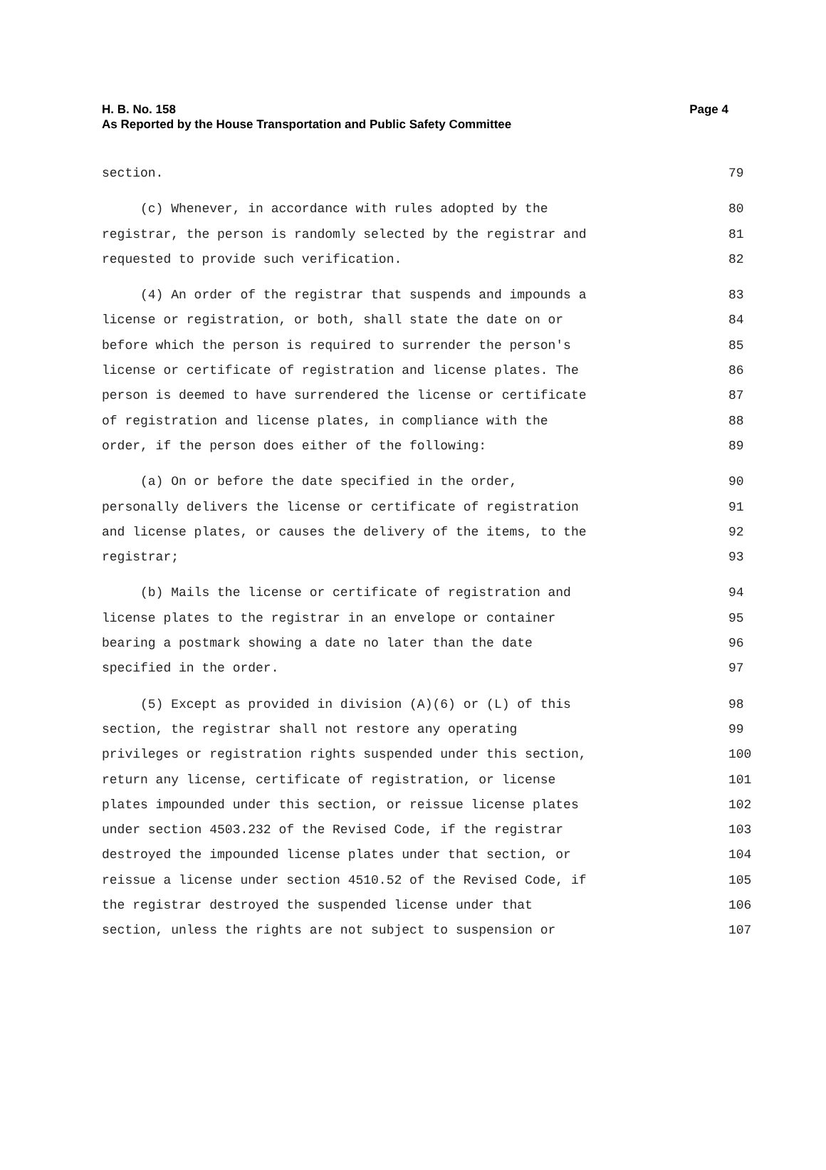Page 4 H. B. No. 158
As Reported by the House Transportation and Public Safety Committee
section. 79
(c) Whenever, in accordance with rules adopted by the 80
registrar, the person is randomly selected by the registrar and 81
requested to provide such verification. 82
(4) An order of the registrar that suspends and impounds a 83
license or registration, or both, shall state the date on or 84
before which the person is required to surrender the person's 85
license or certificate of registration and license plates. The 86
person is deemed to have surrendered the license or certificate 87
of registration and license plates, in compliance with the 88
order, if the person does either of the following: 89
(a) On or before the date specified in the order, 90
personally delivers the license or certificate of registration 91
and license plates, or causes the delivery of the items, to the 92
registrar; 93
(b) Mails the license or certificate of registration and 94
license plates to the registrar in an envelope or container 95
bearing a postmark showing a date no later than the date 96
specified in the order. 97
(5) Except as provided in division (A)(6) or (L) of this 98
section, the registrar shall not restore any operating 99
privileges or registration rights suspended under this section, 100
return any license, certificate of registration, or license 101
plates impounded under this section, or reissue license plates 102
under section 4503.232 of the Revised Code, if the registrar 103
destroyed the impounded license plates under that section, or 104
reissue a license under section 4510.52 of the Revised Code, if 105
the registrar destroyed the suspended license under that 106
section, unless the rights are not subject to suspension or 107